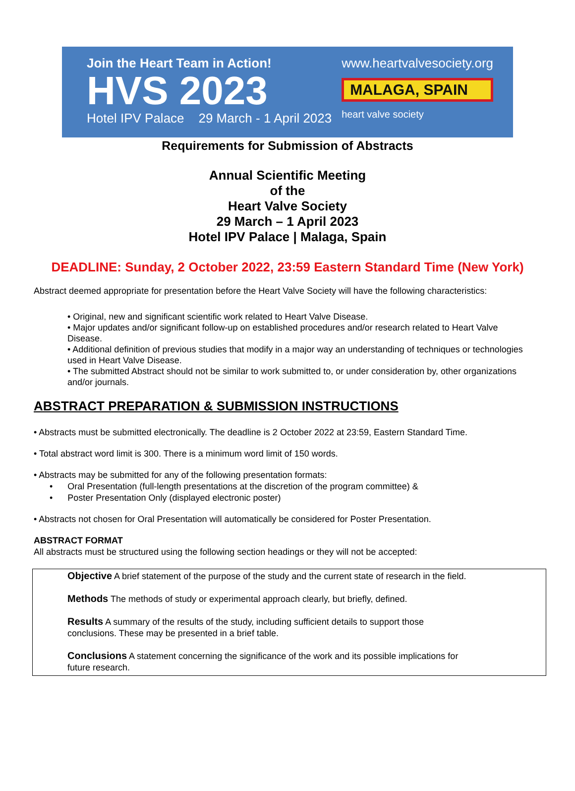Join the Heart Team in Action!
HVS 2023
Hotel IPV Palace 29 March - 1 April 2023
www.heartvalvesociety.org
MALAGA, SPAIN
heart valve society
Requirements for Submission of Abstracts
Annual Scientific Meeting
of the
Heart Valve Society
29 March – 1 April 2023
Hotel IPV Palace | Malaga, Spain
DEADLINE: Sunday, 2 October 2022, 23:59 Eastern Standard Time (New York)
Abstract deemed appropriate for presentation before the Heart Valve Society will have the following characteristics:
• Original, new and significant scientific work related to Heart Valve Disease.
• Major updates and/or significant follow-up on established procedures and/or research related to Heart Valve Disease.
• Additional definition of previous studies that modify in a major way an understanding of techniques or technologies used in Heart Valve Disease.
• The submitted Abstract should not be similar to work submitted to, or under consideration by, other organizations and/or journals.
ABSTRACT PREPARATION & SUBMISSION INSTRUCTIONS
• Abstracts must be submitted electronically. The deadline is 2 October 2022 at 23:59, Eastern Standard Time.
• Total abstract word limit is 300. There is a minimum word limit of 150 words.
• Abstracts may be submitted for any of the following presentation formats:
• Oral Presentation (full-length presentations at the discretion of the program committee) &
• Poster Presentation Only (displayed electronic poster)
• Abstracts not chosen for Oral Presentation will automatically be considered for Poster Presentation.
ABSTRACT FORMAT
All abstracts must be structured using the following section headings or they will not be accepted:
Objective A brief statement of the purpose of the study and the current state of research in the field.
Methods The methods of study or experimental approach clearly, but briefly, defined.
Results A summary of the results of the study, including sufficient details to support those conclusions. These may be presented in a brief table.
Conclusions A statement concerning the significance of the work and its possible implications for future research.